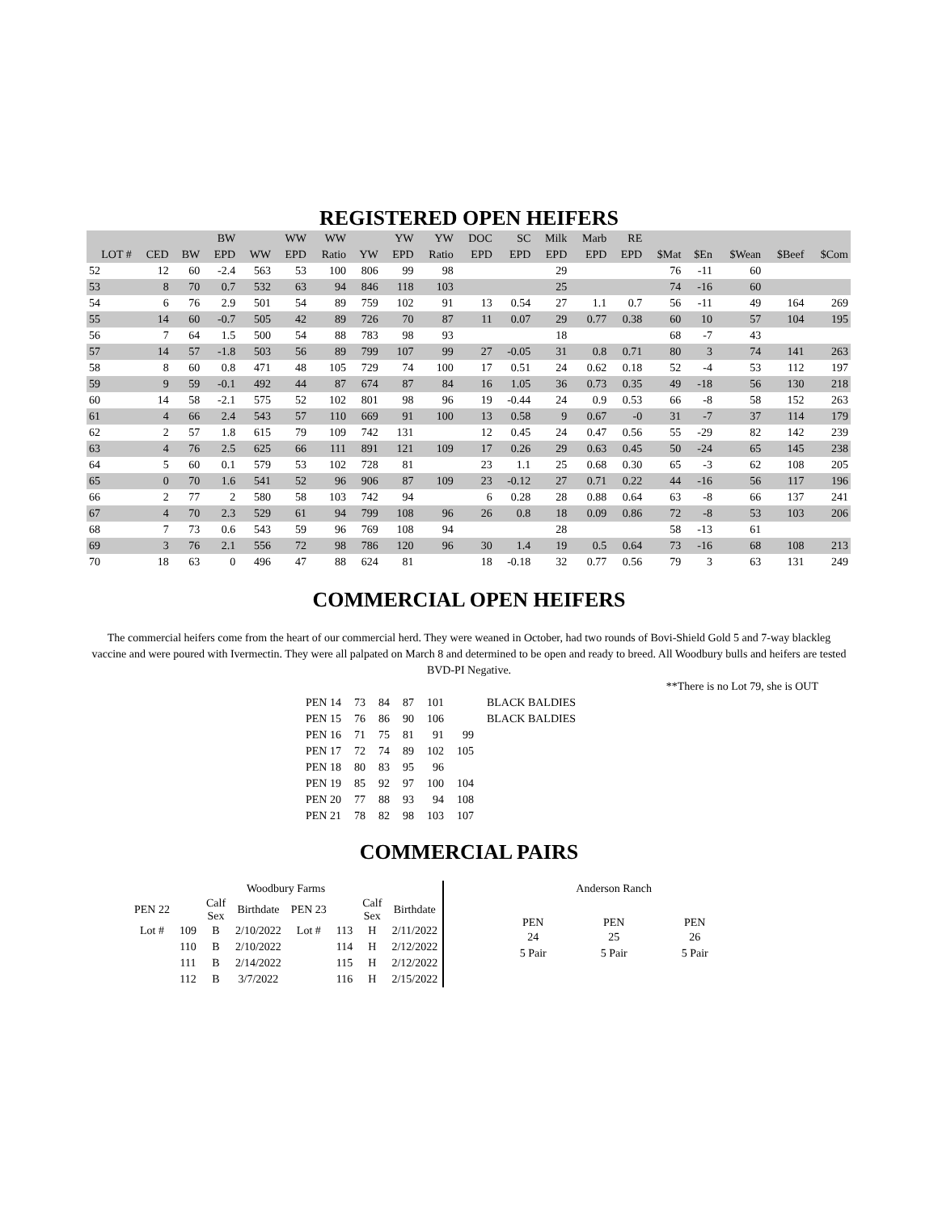REGISTERED OPEN HEIFERS
| | | | BW | | WW | WW | | YW | YW | DOC | SC | Milk | Marb | RE | | | | | |
| --- | --- | --- | --- | --- | --- | --- | --- | --- | --- | --- | --- | --- | --- | --- | --- | --- | --- | --- | --- |
| LOT # | CED | BW | EPD | WW | EPD | Ratio | YW | EPD | Ratio | EPD | EPD | EPD | EPD | EPD | $Mat | $En | $Wean | $Beef | $Com |
| 52 | 12 | 60 | -2.4 | 563 | 53 | 100 | 806 | 99 | 98 | | | 29 | | | 76 | -11 | 60 | | |
| 53 | 8 | 70 | 0.7 | 532 | 63 | 94 | 846 | 118 | 103 | | | 25 | | | 74 | -16 | 60 | | |
| 54 | 6 | 76 | 2.9 | 501 | 54 | 89 | 759 | 102 | 91 | 13 | 0.54 | 27 | 1.1 | 0.7 | 56 | -11 | 49 | 164 | 269 |
| 55 | 14 | 60 | -0.7 | 505 | 42 | 89 | 726 | 70 | 87 | 11 | 0.07 | 29 | 0.77 | 0.38 | 60 | 10 | 57 | 104 | 195 |
| 56 | 7 | 64 | 1.5 | 500 | 54 | 88 | 783 | 98 | 93 | | | 18 | | | 68 | -7 | 43 | | |
| 57 | 14 | 57 | -1.8 | 503 | 56 | 89 | 799 | 107 | 99 | 27 | -0.05 | 31 | 0.8 | 0.71 | 80 | 3 | 74 | 141 | 263 |
| 58 | 8 | 60 | 0.8 | 471 | 48 | 105 | 729 | 74 | 100 | 17 | 0.51 | 24 | 0.62 | 0.18 | 52 | -4 | 53 | 112 | 197 |
| 59 | 9 | 59 | -0.1 | 492 | 44 | 87 | 674 | 87 | 84 | 16 | 1.05 | 36 | 0.73 | 0.35 | 49 | -18 | 56 | 130 | 218 |
| 60 | 14 | 58 | -2.1 | 575 | 52 | 102 | 801 | 98 | 96 | 19 | -0.44 | 24 | 0.9 | 0.53 | 66 | -8 | 58 | 152 | 263 |
| 61 | 4 | 66 | 2.4 | 543 | 57 | 110 | 669 | 91 | 100 | 13 | 0.58 | 9 | 0.67 | -0 | 31 | -7 | 37 | 114 | 179 |
| 62 | 2 | 57 | 1.8 | 615 | 79 | 109 | 742 | 131 | | 12 | 0.45 | 24 | 0.47 | 0.56 | 55 | -29 | 82 | 142 | 239 |
| 63 | 4 | 76 | 2.5 | 625 | 66 | 111 | 891 | 121 | 109 | 17 | 0.26 | 29 | 0.63 | 0.45 | 50 | -24 | 65 | 145 | 238 |
| 64 | 5 | 60 | 0.1 | 579 | 53 | 102 | 728 | 81 | | 23 | 1.1 | 25 | 0.68 | 0.30 | 65 | -3 | 62 | 108 | 205 |
| 65 | 0 | 70 | 1.6 | 541 | 52 | 96 | 906 | 87 | 109 | 23 | -0.12 | 27 | 0.71 | 0.22 | 44 | -16 | 56 | 117 | 196 |
| 66 | 2 | 77 | 2 | 580 | 58 | 103 | 742 | 94 | | 6 | 0.28 | 28 | 0.88 | 0.64 | 63 | -8 | 66 | 137 | 241 |
| 67 | 4 | 70 | 2.3 | 529 | 61 | 94 | 799 | 108 | 96 | 26 | 0.8 | 18 | 0.09 | 0.86 | 72 | -8 | 53 | 103 | 206 |
| 68 | 7 | 73 | 0.6 | 543 | 59 | 96 | 769 | 108 | 94 | | | 28 | | | 58 | -13 | 61 | | |
| 69 | 3 | 76 | 2.1 | 556 | 72 | 98 | 786 | 120 | 96 | 30 | 1.4 | 19 | 0.5 | 0.64 | 73 | -16 | 68 | 108 | 213 |
| 70 | 18 | 63 | 0 | 496 | 47 | 88 | 624 | 81 | | 18 | -0.18 | 32 | 0.77 | 0.56 | 79 | 3 | 63 | 131 | 249 |
COMMERCIAL OPEN HEIFERS
The commercial heifers come from the heart of our commercial herd. They were weaned in October, had two rounds of Bovi-Shield Gold 5 and 7-way blackleg vaccine and were poured with Ivermectin. They were all palpated on March 8 and determined to be open and ready to breed. All Woodbury bulls and heifers are tested BVD-PI Negative.
**There is no Lot 79, she is OUT
| PEN 14 | 73 | 84 | 87 | 101 | | BLACK BALDIES |
| PEN 15 | 76 | 86 | 90 | 106 | | BLACK BALDIES |
| PEN 16 | 71 | 75 | 81 | 91 | 99 | |
| PEN 17 | 72 | 74 | 89 | 102 | 105 | |
| PEN 18 | 80 | 83 | 95 | 96 | | |
| PEN 19 | 85 | 92 | 97 | 100 | 104 | |
| PEN 20 | 77 | 88 | 93 | 94 | 108 | |
| PEN 21 | 78 | 82 | 98 | 103 | 107 | |
COMMERCIAL PAIRS
| Woodbury Farms | | | | | | | |
| --- | --- | --- | --- | --- | --- | --- | --- |
| PEN 22 | | Calf Sex | Birthdate | PEN 23 | | Calf Sex | Birthdate |
| Lot # | 109 | B | 2/10/2022 | Lot # | 113 | H | 2/11/2022 |
| | 110 | B | 2/10/2022 | | 114 | H | 2/12/2022 |
| | 111 | B | 2/14/2022 | | 115 | H | 2/12/2022 |
| | 112 | B | 3/7/2022 | | 116 | H | 2/15/2022 |
| Anderson Ranch | | |
| --- | --- | --- |
| PEN | PEN | PEN |
| 24 | 25 | 26 |
| 5 Pair | 5 Pair | 5 Pair |